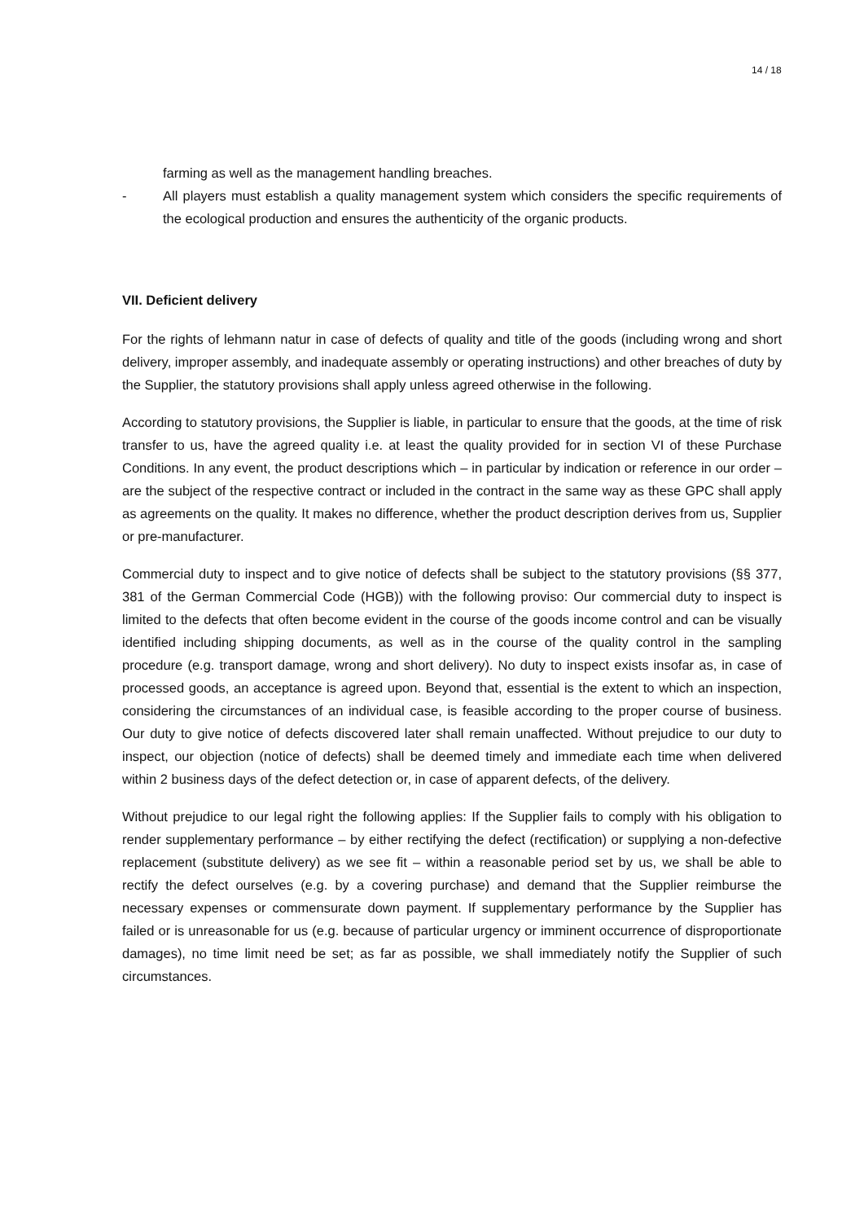14 / 18
farming as well as the management handling breaches.
- All players must establish a quality management system which considers the specific requirements of the ecological production and ensures the authenticity of the organic products.
VII. Deficient delivery
For the rights of lehmann natur in case of defects of quality and title of the goods (including wrong and short delivery, improper assembly, and inadequate assembly or operating instructions) and other breaches of duty by the Supplier, the statutory provisions shall apply unless agreed otherwise in the following.
According to statutory provisions, the Supplier is liable, in particular to ensure that the goods, at the time of risk transfer to us, have the agreed quality i.e. at least the quality provided for in section VI of these Purchase Conditions. In any event, the product descriptions which – in particular by indication or reference in our order – are the subject of the respective contract or included in the contract in the same way as these GPC shall apply as agreements on the quality. It makes no difference, whether the product description derives from us, Supplier or pre-manufacturer.
Commercial duty to inspect and to give notice of defects shall be subject to the statutory provisions (§§ 377, 381 of the German Commercial Code (HGB)) with the following proviso: Our commercial duty to inspect is limited to the defects that often become evident in the course of the goods income control and can be visually identified including shipping documents, as well as in the course of the quality control in the sampling procedure (e.g. transport damage, wrong and short delivery). No duty to inspect exists insofar as, in case of processed goods, an acceptance is agreed upon. Beyond that, essential is the extent to which an inspection, considering the circumstances of an individual case, is feasible according to the proper course of business. Our duty to give notice of defects discovered later shall remain unaffected. Without prejudice to our duty to inspect, our objection (notice of defects) shall be deemed timely and immediate each time when delivered within 2 business days of the defect detection or, in case of apparent defects, of the delivery.
Without prejudice to our legal right the following applies: If the Supplier fails to comply with his obligation to render supplementary performance – by either rectifying the defect (rectification) or supplying a non-defective replacement (substitute delivery) as we see fit – within a reasonable period set by us, we shall be able to rectify the defect ourselves (e.g. by a covering purchase) and demand that the Supplier reimburse the necessary expenses or commensurate down payment. If supplementary performance by the Supplier has failed or is unreasonable for us (e.g. because of particular urgency or imminent occurrence of disproportionate damages), no time limit need be set; as far as possible, we shall immediately notify the Supplier of such circumstances.